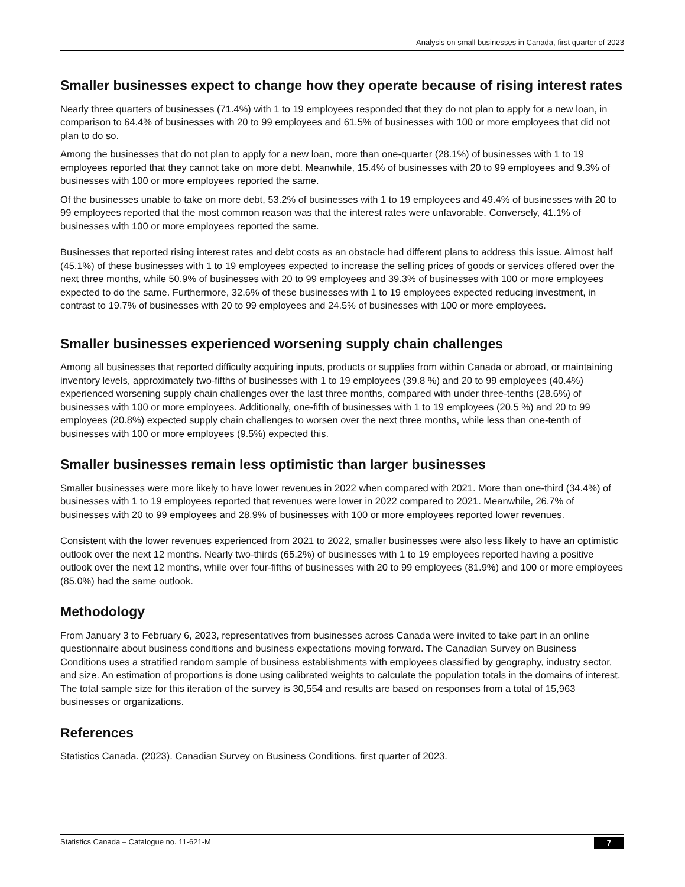Analysis on small businesses in Canada, first quarter of 2023
Smaller businesses expect to change how they operate because of rising interest rates
Nearly three quarters of businesses (71.4%) with 1 to 19 employees responded that they do not plan to apply for a new loan, in comparison to 64.4% of businesses with 20 to 99 employees and 61.5% of businesses with 100 or more employees that did not plan to do so.
Among the businesses that do not plan to apply for a new loan, more than one-quarter (28.1%) of businesses with 1 to 19 employees reported that they cannot take on more debt. Meanwhile, 15.4% of businesses with 20 to 99 employees and 9.3% of businesses with 100 or more employees reported the same.
Of the businesses unable to take on more debt, 53.2% of businesses with 1 to 19 employees and 49.4% of businesses with 20 to 99 employees reported that the most common reason was that the interest rates were unfavorable. Conversely, 41.1% of businesses with 100 or more employees reported the same.
Businesses that reported rising interest rates and debt costs as an obstacle had different plans to address this issue. Almost half (45.1%) of these businesses with 1 to 19 employees expected to increase the selling prices of goods or services offered over the next three months, while 50.9% of businesses with 20 to 99 employees and 39.3% of businesses with 100 or more employees expected to do the same. Furthermore, 32.6% of these businesses with 1 to 19 employees expected reducing investment, in contrast to 19.7% of businesses with 20 to 99 employees and 24.5% of businesses with 100 or more employees.
Smaller businesses experienced worsening supply chain challenges
Among all businesses that reported difficulty acquiring inputs, products or supplies from within Canada or abroad, or maintaining inventory levels, approximately two-fifths of businesses with 1 to 19 employees (39.8 %) and 20 to 99 employees (40.4%) experienced worsening supply chain challenges over the last three months, compared with under three-tenths (28.6%) of businesses with 100 or more employees. Additionally, one-fifth of businesses with 1 to 19 employees (20.5 %) and 20 to 99 employees (20.8%) expected supply chain challenges to worsen over the next three months, while less than one-tenth of businesses with 100 or more employees (9.5%) expected this.
Smaller businesses remain less optimistic than larger businesses
Smaller businesses were more likely to have lower revenues in 2022 when compared with 2021. More than one-third (34.4%) of businesses with 1 to 19 employees reported that revenues were lower in 2022 compared to 2021. Meanwhile, 26.7% of businesses with 20 to 99 employees and 28.9% of businesses with 100 or more employees reported lower revenues.
Consistent with the lower revenues experienced from 2021 to 2022, smaller businesses were also less likely to have an optimistic outlook over the next 12 months. Nearly two-thirds (65.2%) of businesses with 1 to 19 employees reported having a positive outlook over the next 12 months, while over four-fifths of businesses with 20 to 99 employees (81.9%) and 100 or more employees (85.0%) had the same outlook.
Methodology
From January 3 to February 6, 2023, representatives from businesses across Canada were invited to take part in an online questionnaire about business conditions and business expectations moving forward. The Canadian Survey on Business Conditions uses a stratified random sample of business establishments with employees classified by geography, industry sector, and size. An estimation of proportions is done using calibrated weights to calculate the population totals in the domains of interest. The total sample size for this iteration of the survey is 30,554 and results are based on responses from a total of 15,963 businesses or organizations.
References
Statistics Canada. (2023). Canadian Survey on Business Conditions, first quarter of 2023.
Statistics Canada – Catalogue no. 11-621-M 7